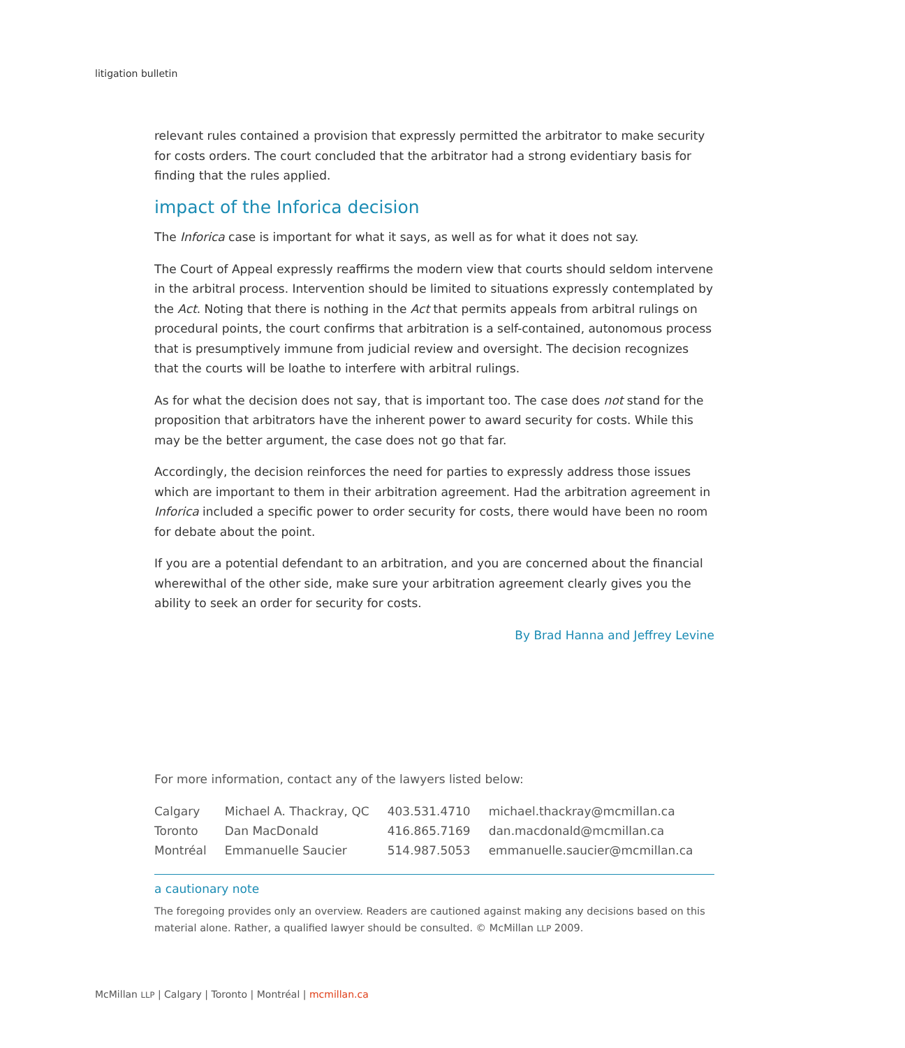litigation bulletin
relevant rules contained a provision that expressly permitted the arbitrator to make security for costs orders. The court concluded that the arbitrator had a strong evidentiary basis for finding that the rules applied.
impact of the Inforica decision
The Inforica case is important for what it says, as well as for what it does not say.
The Court of Appeal expressly reaffirms the modern view that courts should seldom intervene in the arbitral process. Intervention should be limited to situations expressly contemplated by the Act. Noting that there is nothing in the Act that permits appeals from arbitral rulings on procedural points, the court confirms that arbitration is a self-contained, autonomous process that is presumptively immune from judicial review and oversight. The decision recognizes that the courts will be loathe to interfere with arbitral rulings.
As for what the decision does not say, that is important too. The case does not stand for the proposition that arbitrators have the inherent power to award security for costs. While this may be the better argument, the case does not go that far.
Accordingly, the decision reinforces the need for parties to expressly address those issues which are important to them in their arbitration agreement. Had the arbitration agreement in Inforica included a specific power to order security for costs, there would have been no room for debate about the point.
If you are a potential defendant to an arbitration, and you are concerned about the financial wherewithal of the other side, make sure your arbitration agreement clearly gives you the ability to seek an order for security for costs.
By Brad Hanna and Jeffrey Levine
For more information, contact any of the lawyers listed below:
| Calgary | Michael A. Thackray, QC | 403.531.4710 | michael.thackray@mcmillan.ca |
| Toronto | Dan MacDonald | 416.865.7169 | dan.macdonald@mcmillan.ca |
| Montréal | Emmanuelle Saucier | 514.987.5053 | emmanuelle.saucier@mcmillan.ca |
a cautionary note
The foregoing provides only an overview. Readers are cautioned against making any decisions based on this material alone. Rather, a qualified lawyer should be consulted. © McMillan LLP 2009.
McMillan LLP | Calgary | Toronto | Montréal | mcmillan.ca